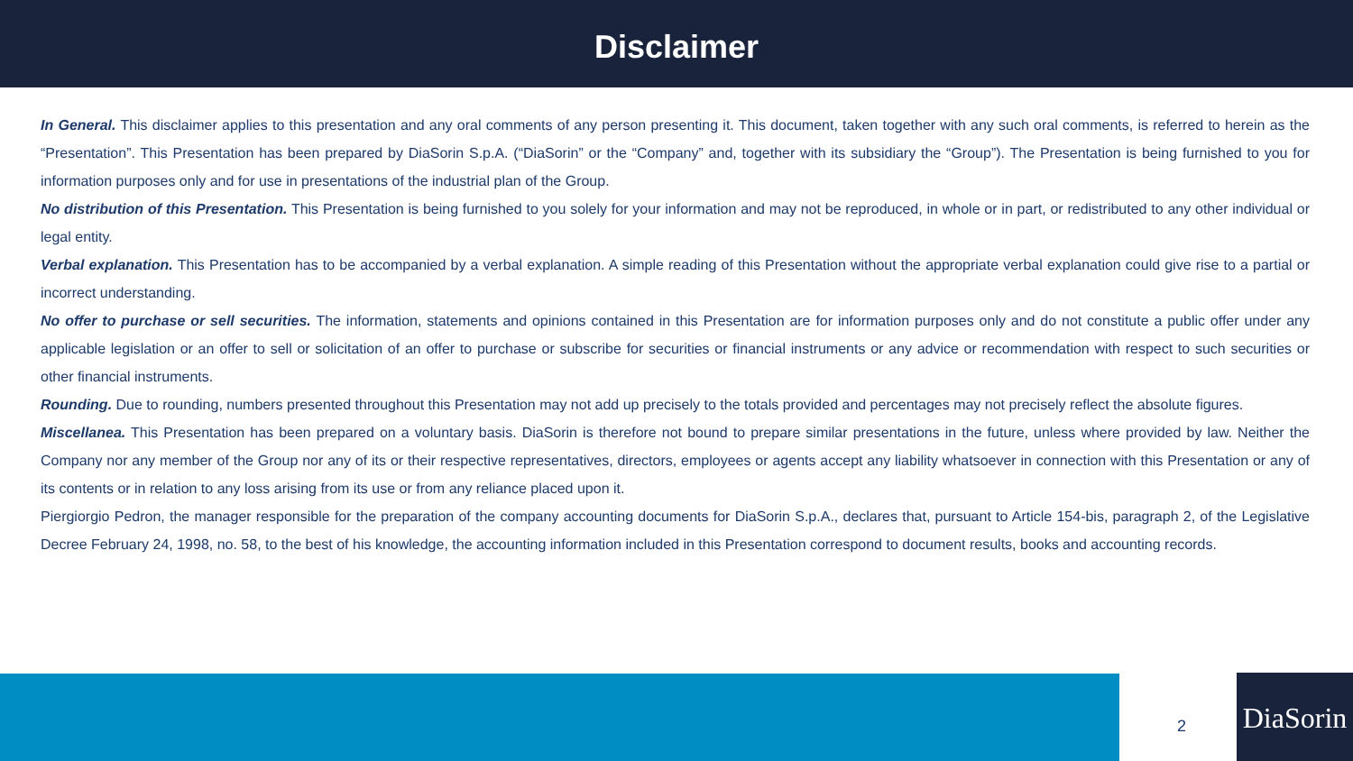Disclaimer
In General. This disclaimer applies to this presentation and any oral comments of any person presenting it. This document, taken together with any such oral comments, is referred to herein as the “Presentation”. This Presentation has been prepared by DiaSorin S.p.A. (“DiaSorin” or the “Company” and, together with its subsidiary the “Group”). The Presentation is being furnished to you for information purposes only and for use in presentations of the industrial plan of the Group.
No distribution of this Presentation. This Presentation is being furnished to you solely for your information and may not be reproduced, in whole or in part, or redistributed to any other individual or legal entity.
Verbal explanation. This Presentation has to be accompanied by a verbal explanation. A simple reading of this Presentation without the appropriate verbal explanation could give rise to a partial or incorrect understanding.
No offer to purchase or sell securities. The information, statements and opinions contained in this Presentation are for information purposes only and do not constitute a public offer under any applicable legislation or an offer to sell or solicitation of an offer to purchase or subscribe for securities or financial instruments or any advice or recommendation with respect to such securities or other financial instruments.
Rounding. Due to rounding, numbers presented throughout this Presentation may not add up precisely to the totals provided and percentages may not precisely reflect the absolute figures.
Miscellanea. This Presentation has been prepared on a voluntary basis. DiaSorin is therefore not bound to prepare similar presentations in the future, unless where provided by law. Neither the Company nor any member of the Group nor any of its or their respective representatives, directors, employees or agents accept any liability whatsoever in connection with this Presentation or any of its contents or in relation to any loss arising from its use or from any reliance placed upon it.
Piergiorgio Pedron, the manager responsible for the preparation of the company accounting documents for DiaSorin S.p.A., declares that, pursuant to Article 154-bis, paragraph 2, of the Legislative Decree February 24, 1998, no. 58, to the best of his knowledge, the accounting information included in this Presentation correspond to document results, books and accounting records.
2
DiaSorin